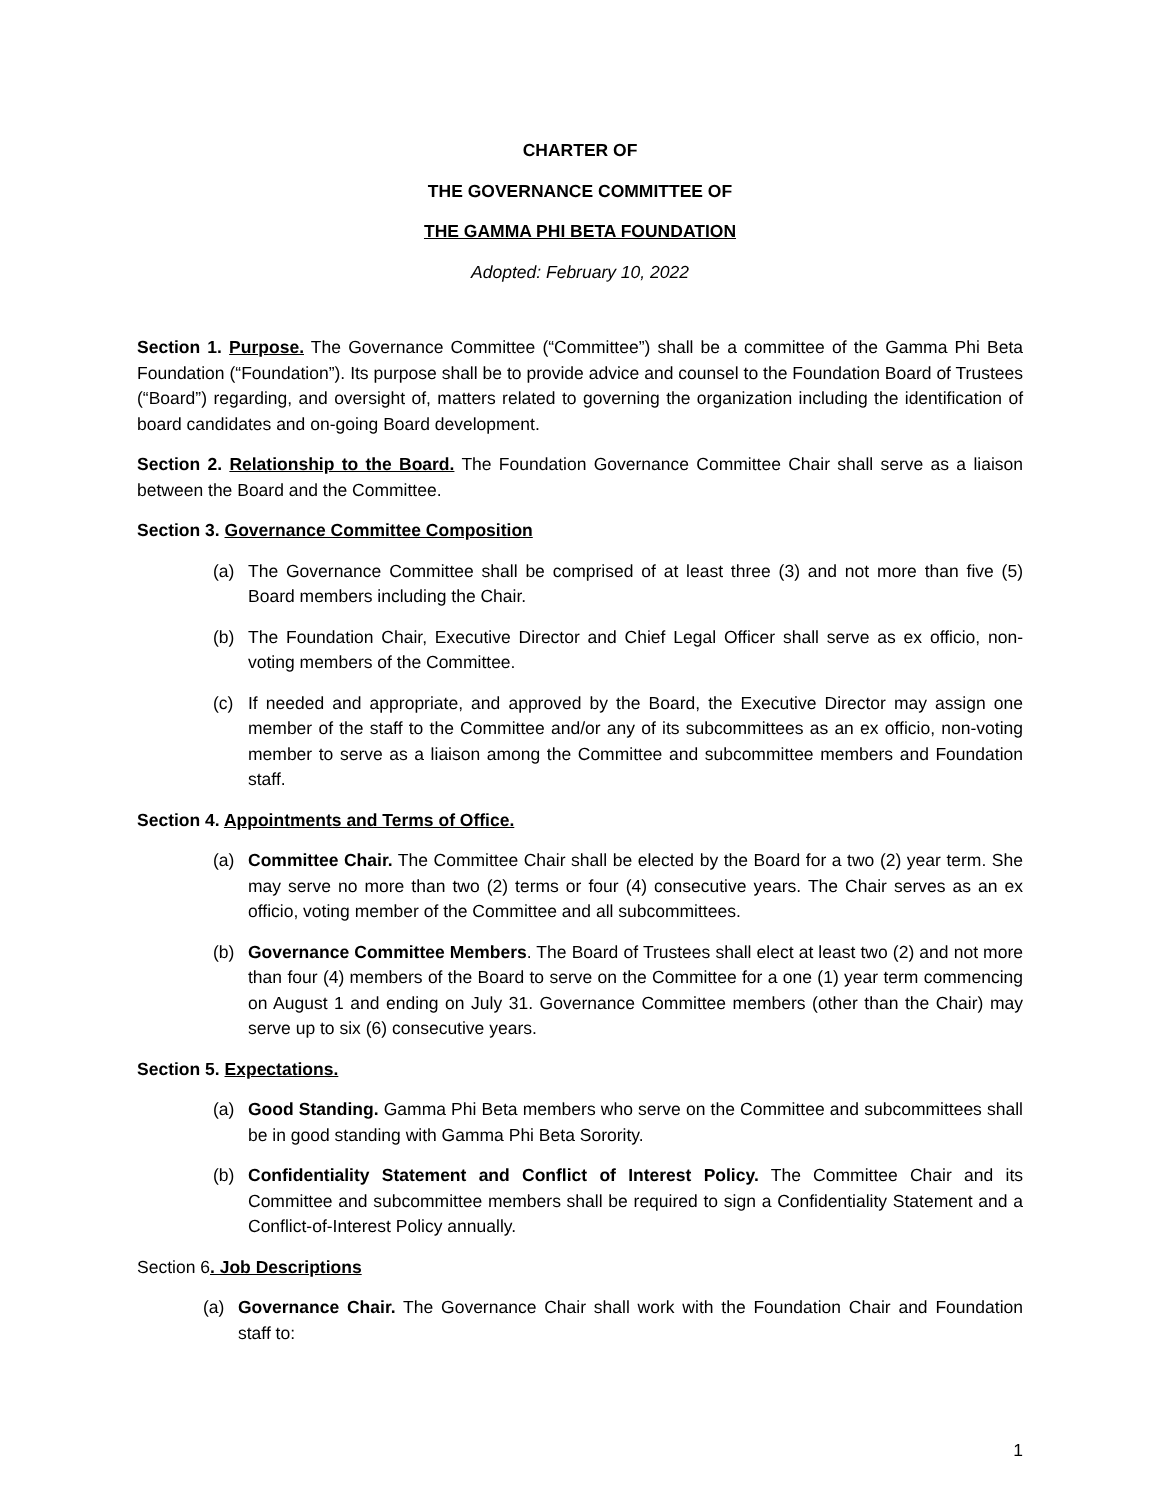CHARTER OF
THE GOVERNANCE COMMITTEE OF
THE GAMMA PHI BETA FOUNDATION
Adopted: February 10, 2022
Section 1. Purpose. The Governance Committee (“Committee”) shall be a committee of the Gamma Phi Beta Foundation (“Foundation”). Its purpose shall be to provide advice and counsel to the Foundation Board of Trustees (“Board”) regarding, and oversight of, matters related to governing the organization including the identification of board candidates and on-going Board development.
Section 2. Relationship to the Board. The Foundation Governance Committee Chair shall serve as a liaison between the Board and the Committee.
Section 3. Governance Committee Composition
(a) The Governance Committee shall be comprised of at least three (3) and not more than five (5) Board members including the Chair.
(b) The Foundation Chair, Executive Director and Chief Legal Officer shall serve as ex officio, non-voting members of the Committee.
(c) If needed and appropriate, and approved by the Board, the Executive Director may assign one member of the staff to the Committee and/or any of its subcommittees as an ex officio, non-voting member to serve as a liaison among the Committee and subcommittee members and Foundation staff.
Section 4. Appointments and Terms of Office.
(a) Committee Chair. The Committee Chair shall be elected by the Board for a two (2) year term. She may serve no more than two (2) terms or four (4) consecutive years. The Chair serves as an ex officio, voting member of the Committee and all subcommittees.
(b) Governance Committee Members. The Board of Trustees shall elect at least two (2) and not more than four (4) members of the Board to serve on the Committee for a one (1) year term commencing on August 1 and ending on July 31. Governance Committee members (other than the Chair) may serve up to six (6) consecutive years.
Section 5. Expectations.
(a) Good Standing. Gamma Phi Beta members who serve on the Committee and subcommittees shall be in good standing with Gamma Phi Beta Sorority.
(b) Confidentiality Statement and Conflict of Interest Policy. The Committee Chair and its Committee and subcommittee members shall be required to sign a Confidentiality Statement and a Conflict-of-Interest Policy annually.
Section 6. Job Descriptions
(a) Governance Chair. The Governance Chair shall work with the Foundation Chair and Foundation staff to:
1